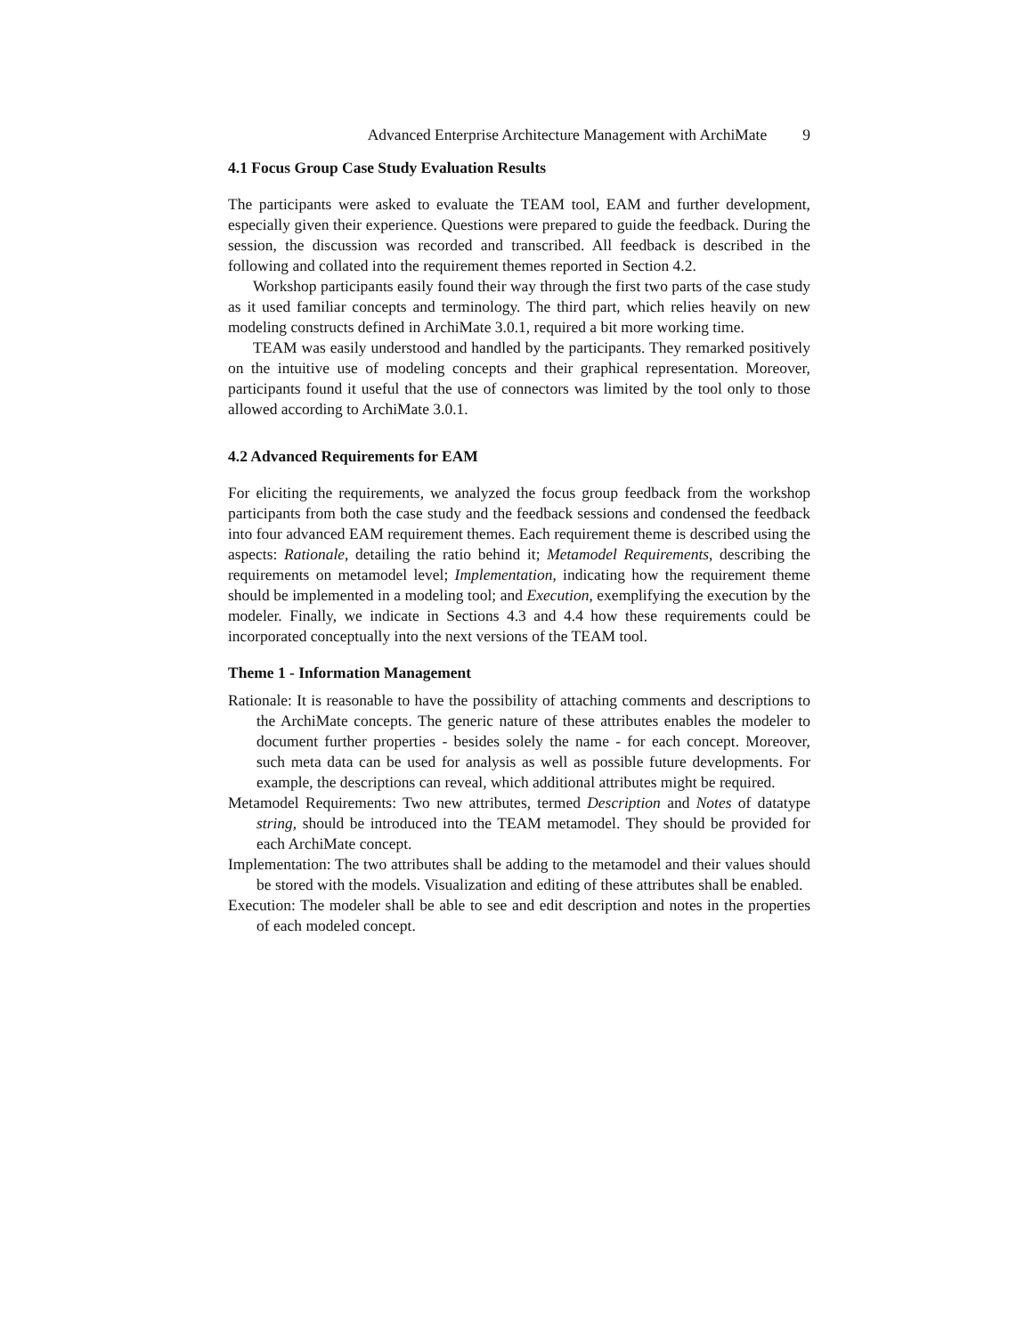Advanced Enterprise Architecture Management with ArchiMate 9
4.1 Focus Group Case Study Evaluation Results
The participants were asked to evaluate the TEAM tool, EAM and further development, especially given their experience. Questions were prepared to guide the feedback. During the session, the discussion was recorded and transcribed. All feedback is described in the following and collated into the requirement themes reported in Section 4.2.
Workshop participants easily found their way through the first two parts of the case study as it used familiar concepts and terminology. The third part, which relies heavily on new modeling constructs defined in ArchiMate 3.0.1, required a bit more working time.
TEAM was easily understood and handled by the participants. They remarked positively on the intuitive use of modeling concepts and their graphical representation. Moreover, participants found it useful that the use of connectors was limited by the tool only to those allowed according to ArchiMate 3.0.1.
4.2 Advanced Requirements for EAM
For eliciting the requirements, we analyzed the focus group feedback from the workshop participants from both the case study and the feedback sessions and condensed the feedback into four advanced EAM requirement themes. Each requirement theme is described using the aspects: Rationale, detailing the ratio behind it; Metamodel Requirements, describing the requirements on metamodel level; Implementation, indicating how the requirement theme should be implemented in a modeling tool; and Execution, exemplifying the execution by the modeler. Finally, we indicate in Sections 4.3 and 4.4 how these requirements could be incorporated conceptually into the next versions of the TEAM tool.
Theme 1 - Information Management
Rationale: It is reasonable to have the possibility of attaching comments and descriptions to the ArchiMate concepts. The generic nature of these attributes enables the modeler to document further properties - besides solely the name - for each concept. Moreover, such meta data can be used for analysis as well as possible future developments. For example, the descriptions can reveal, which additional attributes might be required.
Metamodel Requirements: Two new attributes, termed Description and Notes of datatype string, should be introduced into the TEAM metamodel. They should be provided for each ArchiMate concept.
Implementation: The two attributes shall be adding to the metamodel and their values should be stored with the models. Visualization and editing of these attributes shall be enabled.
Execution: The modeler shall be able to see and edit description and notes in the properties of each modeled concept.